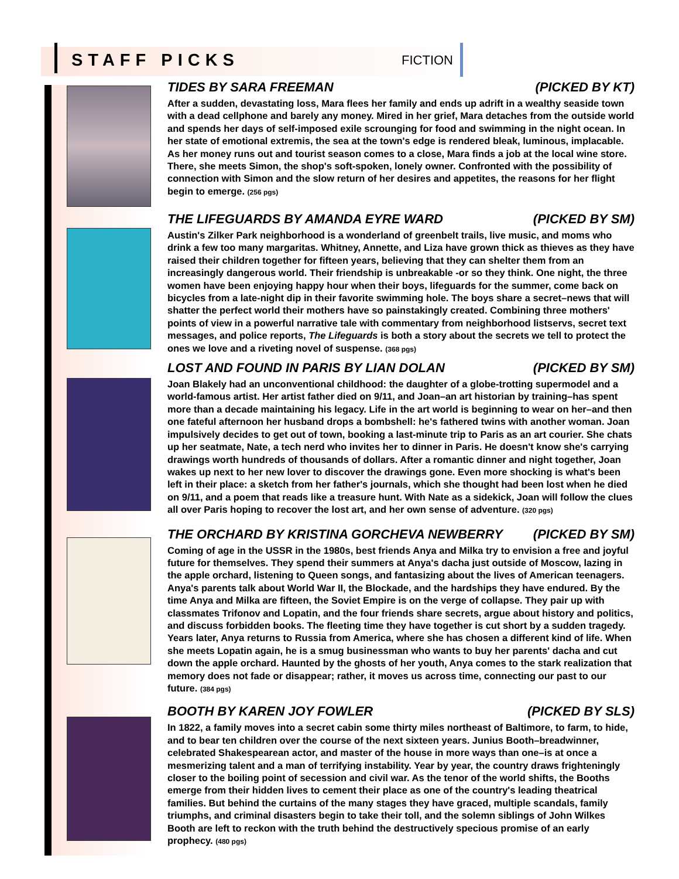STAFF PICKS FICTION
TIDES BY SARA FREEMAN (PICKED BY KT)
After a sudden, devastating loss, Mara flees her family and ends up adrift in a wealthy seaside town with a dead cellphone and barely any money. Mired in her grief, Mara detaches from the outside world and spends her days of self-imposed exile scrounging for food and swimming in the night ocean. In her state of emotional extremis, the sea at the town's edge is rendered bleak, luminous, implacable. As her money runs out and tourist season comes to a close, Mara finds a job at the local wine store. There, she meets Simon, the shop's soft-spoken, lonely owner. Confronted with the possibility of connection with Simon and the slow return of her desires and appetites, the reasons for her flight begin to emerge. (256 pgs)
THE LIFEGUARDS BY AMANDA EYRE WARD (PICKED BY SM)
Austin's Zilker Park neighborhood is a wonderland of greenbelt trails, live music, and moms who drink a few too many margaritas. Whitney, Annette, and Liza have grown thick as thieves as they have raised their children together for fifteen years, believing that they can shelter them from an increasingly dangerous world. Their friendship is unbreakable -or so they think. One night, the three women have been enjoying happy hour when their boys, lifeguards for the summer, come back on bicycles from a late-night dip in their favorite swimming hole. The boys share a secret–news that will shatter the perfect world their mothers have so painstakingly created. Combining three mothers' points of view in a powerful narrative tale with commentary from neighborhood listservs, secret text messages, and police reports, The Lifeguards is both a story about the secrets we tell to protect the ones we love and a riveting novel of suspense. (368 pgs)
LOST AND FOUND IN PARIS BY LIAN DOLAN (PICKED BY SM)
Joan Blakely had an unconventional childhood: the daughter of a globe-trotting supermodel and a world-famous artist. Her artist father died on 9/11, and Joan–an art historian by training–has spent more than a decade maintaining his legacy. Life in the art world is beginning to wear on her–and then one fateful afternoon her husband drops a bombshell: he's fathered twins with another woman. Joan impulsively decides to get out of town, booking a last-minute trip to Paris as an art courier. She chats up her seatmate, Nate, a tech nerd who invites her to dinner in Paris. He doesn't know she's carrying drawings worth hundreds of thousands of dollars. After a romantic dinner and night together, Joan wakes up next to her new lover to discover the drawings gone. Even more shocking is what's been left in their place: a sketch from her father's journals, which she thought had been lost when he died on 9/11, and a poem that reads like a treasure hunt. With Nate as a sidekick, Joan will follow the clues all over Paris hoping to recover the lost art, and her own sense of adventure. (320 pgs)
THE ORCHARD BY KRISTINA GORCHEVA NEWBERRY (PICKED BY SM)
Coming of age in the USSR in the 1980s, best friends Anya and Milka try to envision a free and joyful future for themselves. They spend their summers at Anya's dacha just outside of Moscow, lazing in the apple orchard, listening to Queen songs, and fantasizing about the lives of American teenagers. Anya's parents talk about World War II, the Blockade, and the hardships they have endured. By the time Anya and Milka are fifteen, the Soviet Empire is on the verge of collapse. They pair up with classmates Trifonov and Lopatin, and the four friends share secrets, argue about history and politics, and discuss forbidden books. The fleeting time they have together is cut short by a sudden tragedy. Years later, Anya returns to Russia from America, where she has chosen a different kind of life. When she meets Lopatin again, he is a smug businessman who wants to buy her parents' dacha and cut down the apple orchard. Haunted by the ghosts of her youth, Anya comes to the stark realization that memory does not fade or disappear; rather, it moves us across time, connecting our past to our future. (384 pgs)
BOOTH BY KAREN JOY FOWLER (PICKED BY SLS)
In 1822, a family moves into a secret cabin some thirty miles northeast of Baltimore, to farm, to hide, and to bear ten children over the course of the next sixteen years. Junius Booth–breadwinner, celebrated Shakespearean actor, and master of the house in more ways than one–is at once a mesmerizing talent and a man of terrifying instability. Year by year, the country draws frighteningly closer to the boiling point of secession and civil war. As the tenor of the world shifts, the Booths emerge from their hidden lives to cement their place as one of the country's leading theatrical families. But behind the curtains of the many stages they have graced, multiple scandals, family triumphs, and criminal disasters begin to take their toll, and the solemn siblings of John Wilkes Booth are left to reckon with the truth behind the destructively specious promise of an early prophecy. (480 pgs)